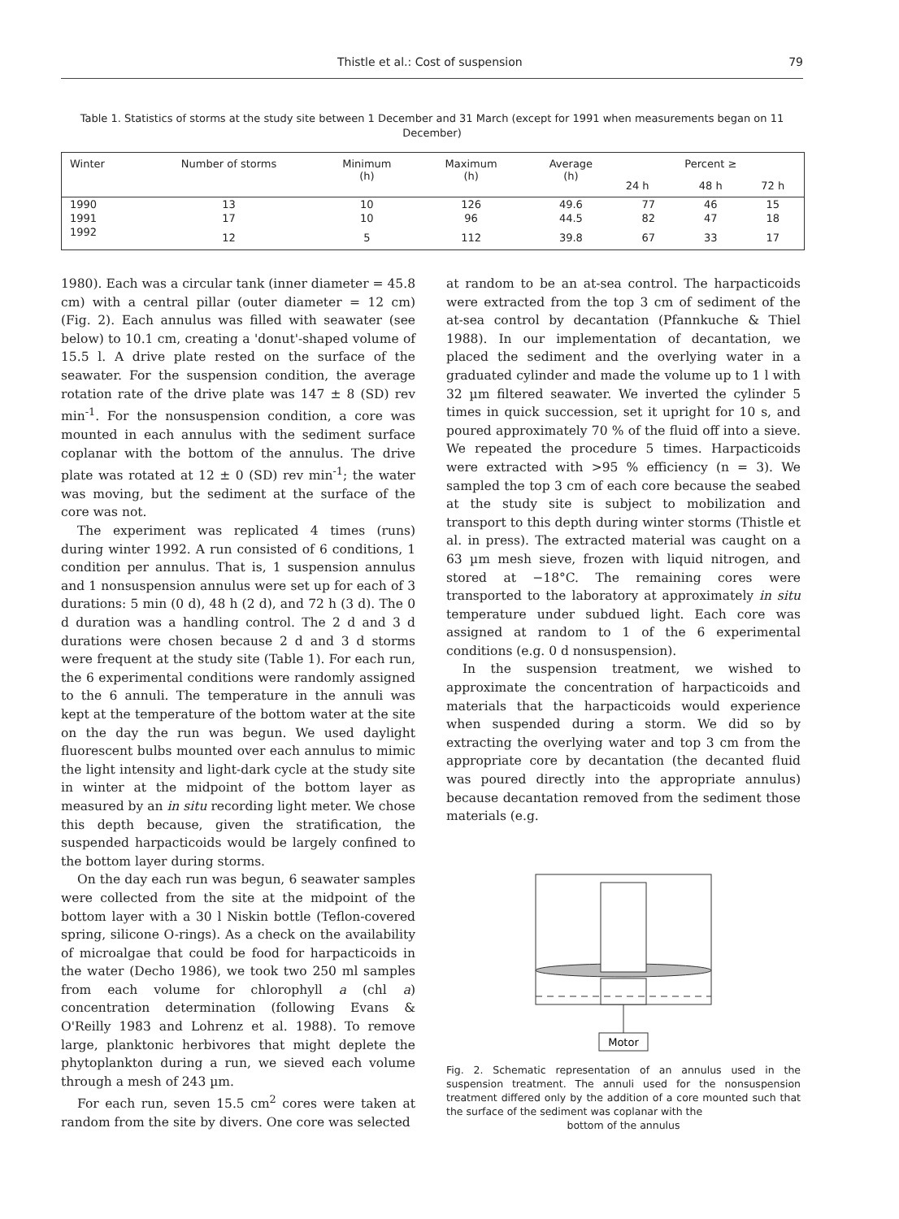Thistle et al.: Cost of suspension 79
Table 1. Statistics of storms at the study site between 1 December and 31 March (except for 1991 when measurements began on 11 December)
| Winter | Number of storms | Minimum (h) | Maximum (h) | Average (h) | Percent ≥ | | |
| --- | --- | --- | --- | --- | --- | --- | --- |
| | | | | | 24 h | 48 h | 72 h |
| 1990 | 13 | 10 | 126 | 49.6 | 77 | 46 | 15 |
| 1991 | 17 | 10 | 96 | 44.5 | 82 | 47 | 18 |
| 1992 | 12 | 5 | 112 | 39.8 | 67 | 33 | 17 |
1980). Each was a circular tank (inner diameter = 45.8 cm) with a central pillar (outer diameter = 12 cm) (Fig. 2). Each annulus was filled with seawater (see below) to 10.1 cm, creating a 'donut'-shaped volume of 15.5 l. A drive plate rested on the surface of the seawater. For the suspension condition, the average rotation rate of the drive plate was 147 ± 8 (SD) rev min<sup>-1</sup>. For the nonsuspension condition, a core was mounted in each annulus with the sediment surface coplanar with the bottom of the annulus. The drive plate was rotated at 12 ± 0 (SD) rev min<sup>-1</sup>; the water was moving, but the sediment at the surface of the core was not.
The experiment was replicated 4 times (runs) during winter 1992. A run consisted of 6 conditions, 1 condition per annulus. That is, 1 suspension annulus and 1 nonsuspension annulus were set up for each of 3 durations: 5 min (0 d), 48 h (2 d), and 72 h (3 d). The 0 d duration was a handling control. The 2 d and 3 d durations were chosen because 2 d and 3 d storms were frequent at the study site (Table 1). For each run, the 6 experimental conditions were randomly assigned to the 6 annuli. The temperature in the annuli was kept at the temperature of the bottom water at the site on the day the run was begun. We used daylight fluorescent bulbs mounted over each annulus to mimic the light intensity and light-dark cycle at the study site in winter at the midpoint of the bottom layer as measured by an in situ recording light meter. We chose this depth because, given the stratification, the suspended harpacticoids would be largely confined to the bottom layer during storms.
On the day each run was begun, 6 seawater samples were collected from the site at the midpoint of the bottom layer with a 30 l Niskin bottle (Teflon-covered spring, silicone O-rings). As a check on the availability of microalgae that could be food for harpacticoids in the water (Decho 1986), we took two 250 ml samples from each volume for chlorophyll a (chl a) concentration determination (following Evans & O'Reilly 1983 and Lohrenz et al. 1988). To remove large, planktonic herbivores that might deplete the phytoplankton during a run, we sieved each volume through a mesh of 243 µm.
For each run, seven 15.5 cm<sup>2</sup> cores were taken at random from the site by divers. One core was selected
at random to be an at-sea control. The harpacticoids were extracted from the top 3 cm of sediment of the at-sea control by decantation (Pfannkuche & Thiel 1988). In our implementation of decantation, we placed the sediment and the overlying water in a graduated cylinder and made the volume up to 1 l with 32 µm filtered seawater. We inverted the cylinder 5 times in quick succession, set it upright for 10 s, and poured approximately 70 % of the fluid off into a sieve. We repeated the procedure 5 times. Harpacticoids were extracted with >95 % efficiency (n = 3). We sampled the top 3 cm of each core because the seabed at the study site is subject to mobilization and transport to this depth during winter storms (Thistle et al. in press). The extracted material was caught on a 63 µm mesh sieve, frozen with liquid nitrogen, and stored at −18°C. The remaining cores were transported to the laboratory at approximately in situ temperature under subdued light. Each core was assigned at random to 1 of the 6 experimental conditions (e.g. 0 d nonsuspension).
In the suspension treatment, we wished to approximate the concentration of harpacticoids and materials that the harpacticoids would experience when suspended during a storm. We did so by extracting the overlying water and top 3 cm from the appropriate core by decantation (the decanted fluid was poured directly into the appropriate annulus) because decantation removed from the sediment those materials (e.g.
Motor
Fig. 2. Schematic representation of an annulus used in the suspension treatment. The annuli used for the nonsuspension treatment differed only by the addition of a core mounted such that the surface of the sediment was coplanar with the
bottom of the annulus